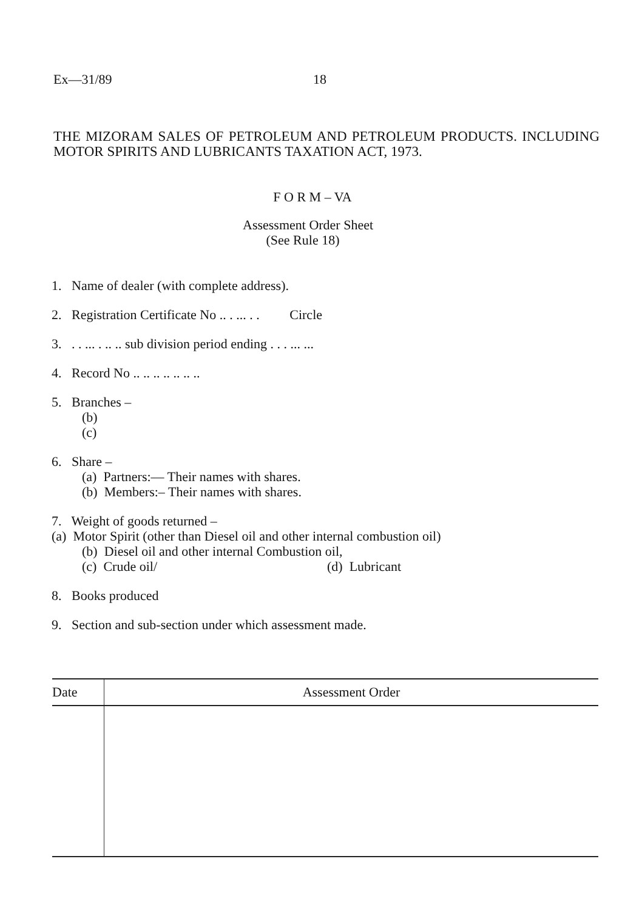Ex—31/89 18
THE MIZORAM SALES OF PETROLEUM AND PETROLEUM PRODUCTS. INCLUDING MOTOR SPIRITS AND LUBRICANTS TAXATION ACT, 1973.
F O R M – VA
Assessment Order Sheet
(See Rule 18)
1. Name of dealer (with complete address).
2. Registration Certificate No .. . ... . . Circle
3. . . ... . .. .. sub division period ending . . . ... ...
4. Record No .. .. .. .. .. .. ..
5. Branches –
(b)
(c)
6. Share –
(a) Partners:— Their names with shares.
(b) Members:– Their names with shares.
7. Weight of goods returned –
(a) Motor Spirit (other than Diesel oil and other internal combustion oil)
(b) Diesel oil and other internal Combustion oil,
(c) Crude oil/ (d) Lubricant
8. Books produced
9. Section and sub-section under which assessment made.
| Date | Assessment Order |
| --- | --- |